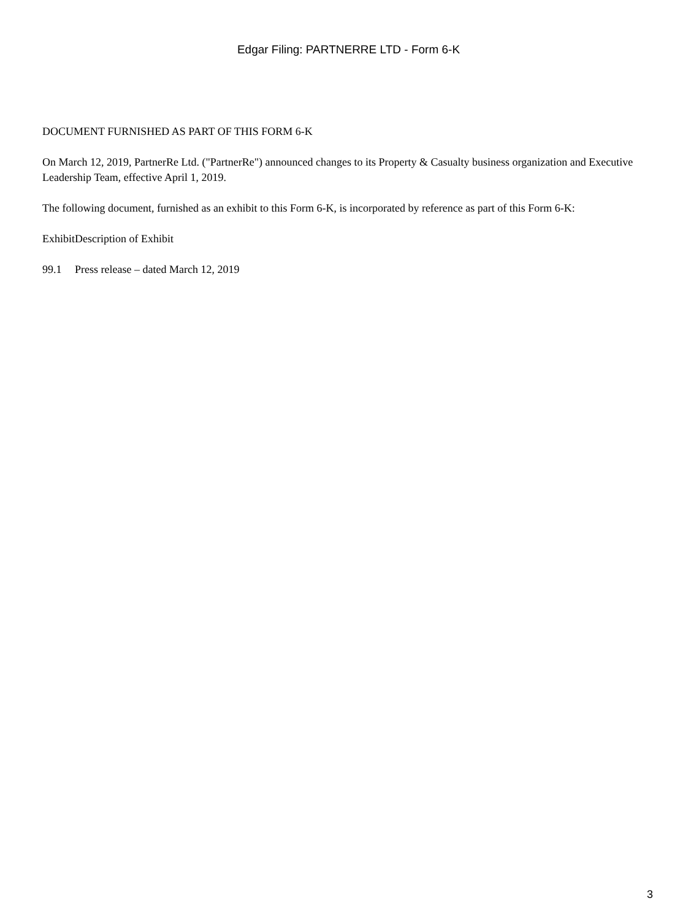Edgar Filing: PARTNERRE LTD - Form 6-K
DOCUMENT FURNISHED AS PART OF THIS FORM 6-K
On March 12, 2019, PartnerRe Ltd. ("PartnerRe") announced changes to its Property & Casualty business organization and Executive Leadership Team, effective April 1, 2019.
The following document, furnished as an exhibit to this Form 6-K, is incorporated by reference as part of this Form 6-K:
| Exhibit | Description of Exhibit |
| 99.1 | Press release – dated March 12, 2019 |
3